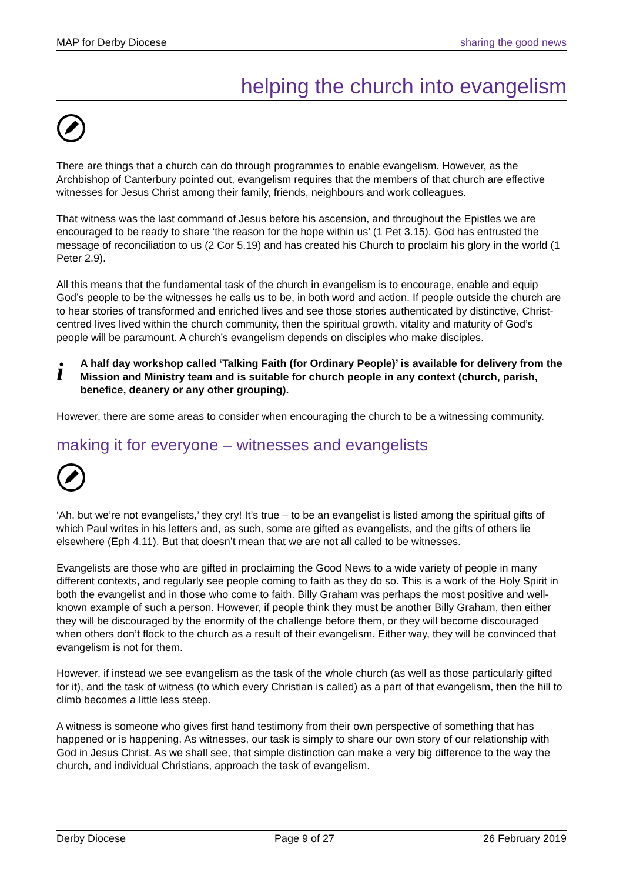MAP for Derby Diocese sharing the good news
helping the church into evangelism
There are things that a church can do through programmes to enable evangelism. However, as the Archbishop of Canterbury pointed out, evangelism requires that the members of that church are effective witnesses for Jesus Christ among their family, friends, neighbours and work colleagues.
That witness was the last command of Jesus before his ascension, and throughout the Epistles we are encouraged to be ready to share ‘the reason for the hope within us’ (1 Pet 3.15). God has entrusted the message of reconciliation to us (2 Cor 5.19) and has created his Church to proclaim his glory in the world (1 Peter 2.9).
All this means that the fundamental task of the church in evangelism is to encourage, enable and equip God’s people to be the witnesses he calls us to be, in both word and action. If people outside the church are to hear stories of transformed and enriched lives and see those stories authenticated by distinctive, Christ-centred lives lived within the church community, then the spiritual growth, vitality and maturity of God’s people will be paramount. A church’s evangelism depends on disciples who make disciples.
i
A half day workshop called ‘Talking Faith (for Ordinary People)’ is available for delivery from the Mission and Ministry team and is suitable for church people in any context (church, parish, benefice, deanery or any other grouping).
However, there are some areas to consider when encouraging the church to be a witnessing community.
making it for everyone – witnesses and evangelists
‘Ah, but we’re not evangelists,’ they cry! It’s true – to be an evangelist is listed among the spiritual gifts of which Paul writes in his letters and, as such, some are gifted as evangelists, and the gifts of others lie elsewhere (Eph 4.11). But that doesn’t mean that we are not all called to be witnesses.
Evangelists are those who are gifted in proclaiming the Good News to a wide variety of people in many different contexts, and regularly see people coming to faith as they do so. This is a work of the Holy Spirit in both the evangelist and in those who come to faith. Billy Graham was perhaps the most positive and well-known example of such a person. However, if people think they must be another Billy Graham, then either they will be discouraged by the enormity of the challenge before them, or they will become discouraged when others don’t flock to the church as a result of their evangelism. Either way, they will be convinced that evangelism is not for them.
However, if instead we see evangelism as the task of the whole church (as well as those particularly gifted for it), and the task of witness (to which every Christian is called) as a part of that evangelism, then the hill to climb becomes a little less steep.
A witness is someone who gives first hand testimony from their own perspective of something that has happened or is happening. As witnesses, our task is simply to share our own story of our relationship with God in Jesus Christ. As we shall see, that simple distinction can make a very big difference to the way the church, and individual Christians, approach the task of evangelism.
Derby Diocese Page 9 of 27 26 February 2019